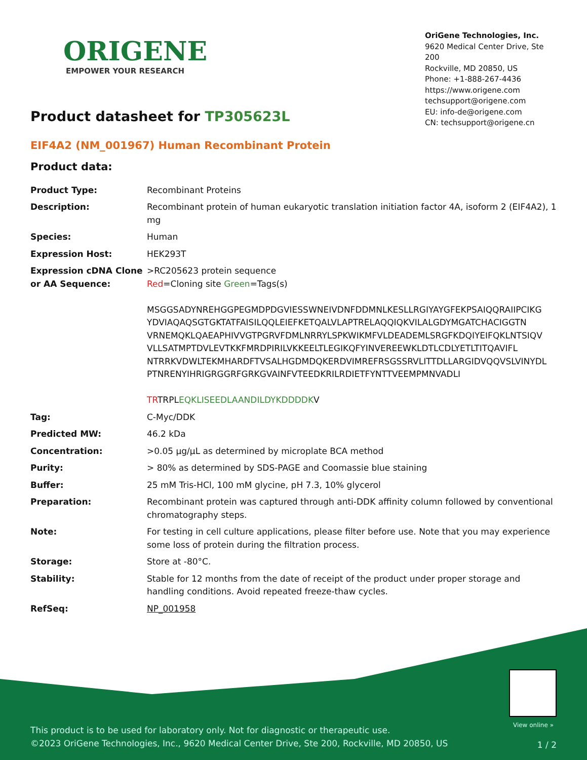ORIGENE
EMPOWER YOUR RESEARCH
OriGene Technologies, Inc.
9620 Medical Center Drive, Ste 200
Rockville, MD 20850, US
Phone: +1-888-267-4436
https://www.origene.com
techsupport@origene.com
EU: info-de@origene.com
CN: techsupport@origene.cn
Product datasheet for TP305623L
EIF4A2 (NM_001967) Human Recombinant Protein
Product data:
| Product Type: | Recombinant Proteins |
| Description: | Recombinant protein of human eukaryotic translation initiation factor 4A, isoform 2 (EIF4A2), 1 mg |
| Species: | Human |
| Expression Host: | HEK293T |
| Expression cDNA Clone or AA Sequence: | >RC205623 protein sequence Red =Cloning site Green =Tags(s) MSGGSADYNREHGGPEGMDPDGVIESSWNEIVDNFDDMNLKESLLRGIYAYGFEKPSAIQQRAIIPCIKG YDVIAQAQSGTGKTATFAISILQQLEIEFKETQALVLAPTRELAQQIQKVILALGDYMGATCHACIGGTN VRNEMQKLQAEAPHIVVGTPGRVFDMLNRRYLSPKWIKMFVLDEADEMLSRGFKDQIYEIFQKLNTSIQV VLLSATMPTDVLEVTKKFMRDPIRILVKKEELTLEGIKQFYINVEREEWKLDTLCDLYETLTITQAVIFL NTRRKVDWLTEKMHARDFTVSALHGDMDQKERDVIMREFRSGSSRVLITTDLLARGIDVQQVSLVINYDL PTNRENYIHRIGRGGRFGRKGVAINFVTEEDKRILRDIETFYNTTVEEMPMNVADLI TR TRPL EQKLISEEDLAANDILDYKDDDDK V |
| Tag: | C-Myc/DDK |
| Predicted MW: | 46.2 kDa |
| Concentration: | >0.05 µg/µL as determined by microplate BCA method |
| Purity: | > 80% as determined by SDS-PAGE and Coomassie blue staining |
| Buffer: | 25 mM Tris-HCl, 100 mM glycine, pH 7.3, 10% glycerol |
| Preparation: | Recombinant protein was captured through anti-DDK affinity column followed by conventional chromatography steps. |
| Note: | For testing in cell culture applications, please filter before use. Note that you may experience some loss of protein during the filtration process. |
| Storage: | Store at -80°C. |
| Stability: | Stable for 12 months from the date of receipt of the product under proper storage and handling conditions. Avoid repeated freeze-thaw cycles. |
| RefSeq: | NP_001958 |
View online »
This product is to be used for laboratory only. Not for diagnostic or therapeutic use.
©2023 OriGene Technologies, Inc., 9620 Medical Center Drive, Ste 200, Rockville, MD 20850, US
1 / 2